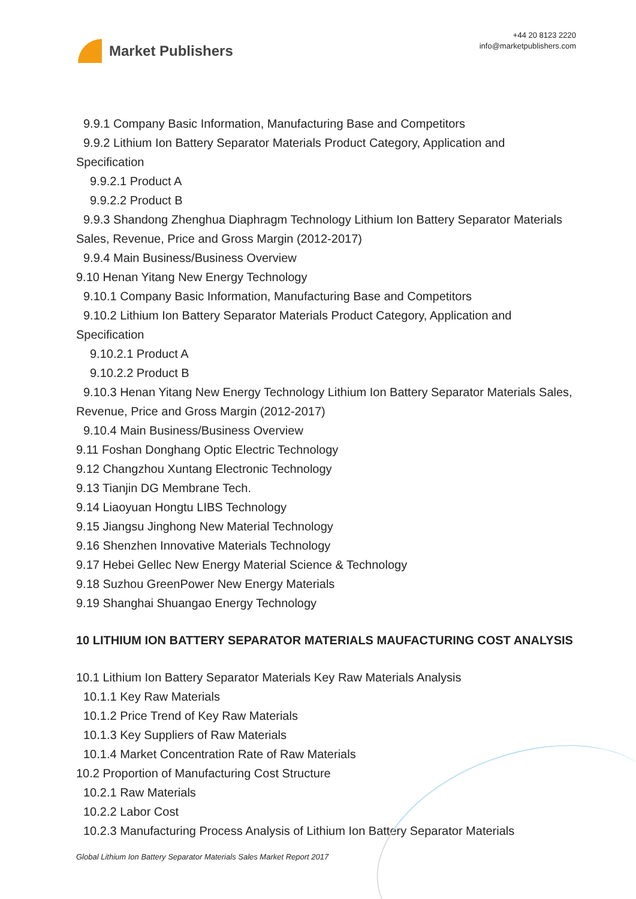Market Publishers
+44 20 8123 2220
info@marketpublishers.com
9.9.1 Company Basic Information, Manufacturing Base and Competitors
9.9.2 Lithium Ion Battery Separator Materials Product Category, Application and Specification
9.9.2.1 Product A
9.9.2.2 Product B
9.9.3 Shandong Zhenghua Diaphragm Technology Lithium Ion Battery Separator Materials Sales, Revenue, Price and Gross Margin (2012-2017)
9.9.4 Main Business/Business Overview
9.10 Henan Yitang New Energy Technology
9.10.1 Company Basic Information, Manufacturing Base and Competitors
9.10.2 Lithium Ion Battery Separator Materials Product Category, Application and Specification
9.10.2.1 Product A
9.10.2.2 Product B
9.10.3 Henan Yitang New Energy Technology Lithium Ion Battery Separator Materials Sales, Revenue, Price and Gross Margin (2012-2017)
9.10.4 Main Business/Business Overview
9.11 Foshan Donghang Optic Electric Technology
9.12 Changzhou Xuntang Electronic Technology
9.13 Tianjin DG Membrane Tech.
9.14 Liaoyuan Hongtu LIBS Technology
9.15 Jiangsu Jinghong New Material Technology
9.16 Shenzhen Innovative Materials Technology
9.17 Hebei Gellec New Energy Material Science & Technology
9.18 Suzhou GreenPower New Energy Materials
9.19 Shanghai Shuangao Energy Technology
10 LITHIUM ION BATTERY SEPARATOR MATERIALS MAUFACTURING COST ANALYSIS
10.1 Lithium Ion Battery Separator Materials Key Raw Materials Analysis
10.1.1 Key Raw Materials
10.1.2 Price Trend of Key Raw Materials
10.1.3 Key Suppliers of Raw Materials
10.1.4 Market Concentration Rate of Raw Materials
10.2 Proportion of Manufacturing Cost Structure
10.2.1 Raw Materials
10.2.2 Labor Cost
10.2.3 Manufacturing Process Analysis of Lithium Ion Battery Separator Materials
Global Lithium Ion Battery Separator Materials Sales Market Report 2017